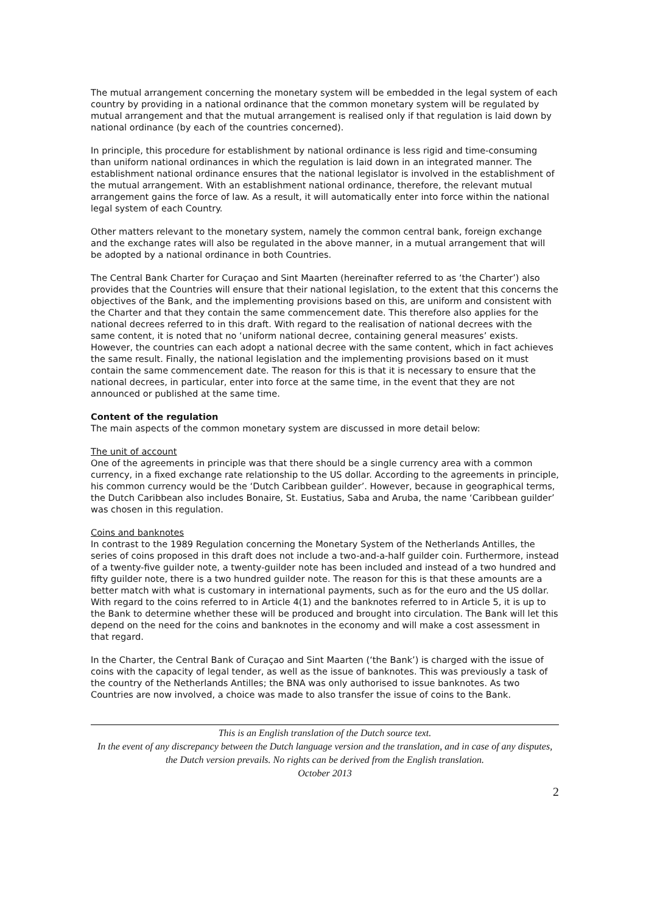The mutual arrangement concerning the monetary system will be embedded in the legal system of each country by providing in a national ordinance that the common monetary system will be regulated by mutual arrangement and that the mutual arrangement is realised only if that regulation is laid down by national ordinance (by each of the countries concerned).
In principle, this procedure for establishment by national ordinance is less rigid and time-consuming than uniform national ordinances in which the regulation is laid down in an integrated manner. The establishment national ordinance ensures that the national legislator is involved in the establishment of the mutual arrangement. With an establishment national ordinance, therefore, the relevant mutual arrangement gains the force of law. As a result, it will automatically enter into force within the national legal system of each Country.
Other matters relevant to the monetary system, namely the common central bank, foreign exchange and the exchange rates will also be regulated in the above manner, in a mutual arrangement that will be adopted by a national ordinance in both Countries.
The Central Bank Charter for Curaçao and Sint Maarten (hereinafter referred to as ‘the Charter’) also provides that the Countries will ensure that their national legislation, to the extent that this concerns the objectives of the Bank, and the implementing provisions based on this, are uniform and consistent with the Charter and that they contain the same commencement date. This therefore also applies for the national decrees referred to in this draft. With regard to the realisation of national decrees with the same content, it is noted that no ‘uniform national decree, containing general measures’ exists. However, the countries can each adopt a national decree with the same content, which in fact achieves the same result. Finally, the national legislation and the implementing provisions based on it must contain the same commencement date. The reason for this is that it is necessary to ensure that the national decrees, in particular, enter into force at the same time, in the event that they are not announced or published at the same time.
Content of the regulation
The main aspects of the common monetary system are discussed in more detail below:
The unit of account
One of the agreements in principle was that there should be a single currency area with a common currency, in a fixed exchange rate relationship to the US dollar. According to the agreements in principle, his common currency would be the ‘Dutch Caribbean guilder’. However, because in geographical terms, the Dutch Caribbean also includes Bonaire, St. Eustatius, Saba and Aruba, the name ‘Caribbean guilder’ was chosen in this regulation.
Coins and banknotes
In contrast to the 1989 Regulation concerning the Monetary System of the Netherlands Antilles, the series of coins proposed in this draft does not include a two-and-a-half guilder coin. Furthermore, instead of a twenty-five guilder note, a twenty-guilder note has been included and instead of a two hundred and fifty guilder note, there is a two hundred guilder note. The reason for this is that these amounts are a better match with what is customary in international payments, such as for the euro and the US dollar.
With regard to the coins referred to in Article 4(1) and the banknotes referred to in Article 5, it is up to the Bank to determine whether these will be produced and brought into circulation. The Bank will let this depend on the need for the coins and banknotes in the economy and will make a cost assessment in that regard.
In the Charter, the Central Bank of Curaçao and Sint Maarten (‘the Bank’) is charged with the issue of coins with the capacity of legal tender, as well as the issue of banknotes. This was previously a task of the country of the Netherlands Antilles; the BNA was only authorised to issue banknotes. As two Countries are now involved, a choice was made to also transfer the issue of coins to the Bank.
This is an English translation of the Dutch source text.
In the event of any discrepancy between the Dutch language version and the translation, and in case of any disputes, the Dutch version prevails. No rights can be derived from the English translation.
October 2013
2